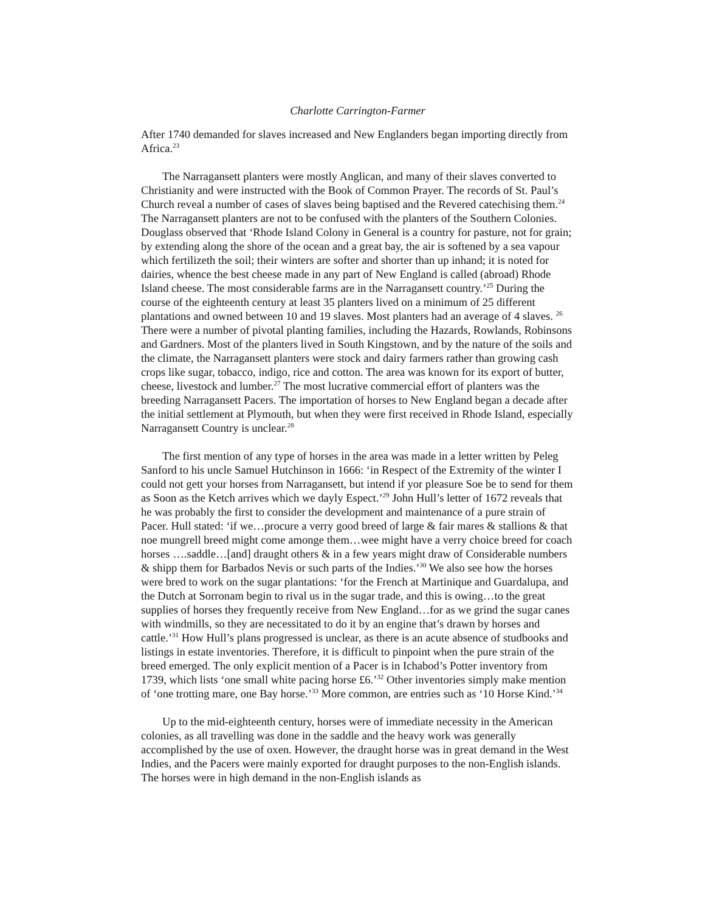Charlotte Carrington-Farmer
After 1740 demanded for slaves increased and New Englanders began importing directly from Africa.<sup>23</sup>
The Narragansett planters were mostly Anglican, and many of their slaves converted to Christianity and were instructed with the Book of Common Prayer. The records of St. Paul’s Church reveal a number of cases of slaves being baptised and the Revered catechising them.<sup>24</sup> The Narragansett planters are not to be confused with the planters of the Southern Colonies. Douglass observed that ‘Rhode Island Colony in General is a country for pasture, not for grain; by extending along the shore of the ocean and a great bay, the air is softened by a sea vapour which fertilizeth the soil; their winters are softer and shorter than up inhand; it is noted for dairies, whence the best cheese made in any part of New England is called (abroad) Rhode Island cheese. The most considerable farms are in the Narragansett country.’<sup>25</sup> During the course of the eighteenth century at least 35 planters lived on a minimum of 25 different plantations and owned between 10 and 19 slaves. Most planters had an average of 4 slaves. <sup>26</sup> There were a number of pivotal planting families, including the Hazards, Rowlands, Robinsons and Gardners. Most of the planters lived in South Kingstown, and by the nature of the soils and the climate, the Narragansett planters were stock and dairy farmers rather than growing cash crops like sugar, tobacco, indigo, rice and cotton. The area was known for its export of butter, cheese, livestock and lumber.<sup>27</sup> The most lucrative commercial effort of planters was the breeding Narragansett Pacers. The importation of horses to New England began a decade after the initial settlement at Plymouth, but when they were first received in Rhode Island, especially Narragansett Country is unclear.<sup>28</sup>
The first mention of any type of horses in the area was made in a letter written by Peleg Sanford to his uncle Samuel Hutchinson in 1666: ‘in Respect of the Extremity of the winter I could not gett your horses from Narragansett, but intend if yor pleasure Soe be to send for them as Soon as the Ketch arrives which we dayly Espect.’<sup>29</sup> John Hull’s letter of 1672 reveals that he was probably the first to consider the development and maintenance of a pure strain of Pacer. Hull stated: ‘if we…procure a verry good breed of large & fair mares & stallions & that noe mungrell breed might come amonge them…wee might have a verry choice breed for coach horses ….saddle…[and] draught others & in a few years might draw of Considerable numbers & shipp them for Barbados Nevis or such parts of the Indies.’<sup>30</sup> We also see how the horses were bred to work on the sugar plantations: ‘for the French at Martinique and Guardalupa, and the Dutch at Sorronam begin to rival us in the sugar trade, and this is owing…to the great supplies of horses they frequently receive from New England…for as we grind the sugar canes with windmills, so they are necessitated to do it by an engine that’s drawn by horses and cattle.’<sup>31</sup> How Hull’s plans progressed is unclear, as there is an acute absence of studbooks and listings in estate inventories. Therefore, it is difficult to pinpoint when the pure strain of the breed emerged. The only explicit mention of a Pacer is in Ichabod’s Potter inventory from 1739, which lists ‘one small white pacing horse £6.’<sup>32</sup> Other inventories simply make mention of ‘one trotting mare, one Bay horse.’<sup>33</sup> More common, are entries such as ‘10 Horse Kind.’<sup>34</sup>
Up to the mid-eighteenth century, horses were of immediate necessity in the American colonies, as all travelling was done in the saddle and the heavy work was generally accomplished by the use of oxen. However, the draught horse was in great demand in the West Indies, and the Pacers were mainly exported for draught purposes to the non-English islands. The horses were in high demand in the non-English islands as